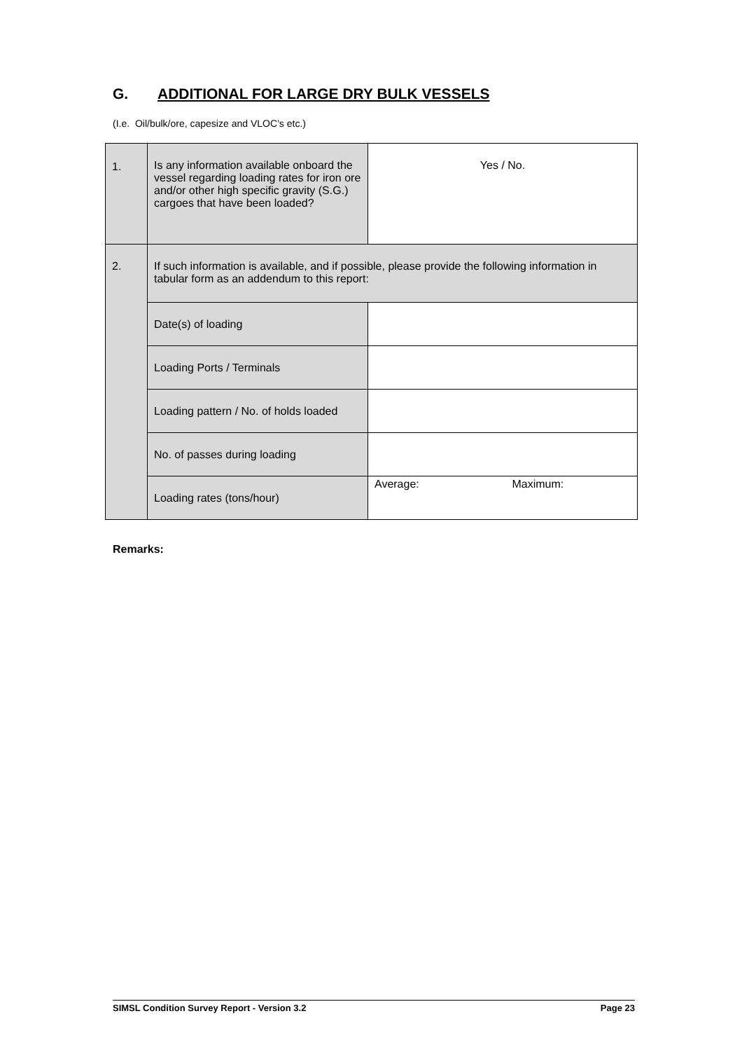G. ADDITIONAL FOR LARGE DRY BULK VESSELS
(I.e. Oil/bulk/ore, capesize and VLOC’s etc.)
| 1. | Is any information available onboard the vessel regarding loading rates for iron ore and/or other high specific gravity (S.G.) cargoes that have been loaded? | Yes / No. |
| 2. | If such information is available, and if possible, please provide the following information in tabular form as an addendum to this report: | |
| | Date(s) of loading | |
| | Loading Ports / Terminals | |
| | Loading pattern / No. of holds loaded | |
| | No. of passes during loading | |
| | Loading rates (tons/hour) | Average: Maximum: |
Remarks:
SIMSL Condition Survey Report - Version 3.2 Page 23